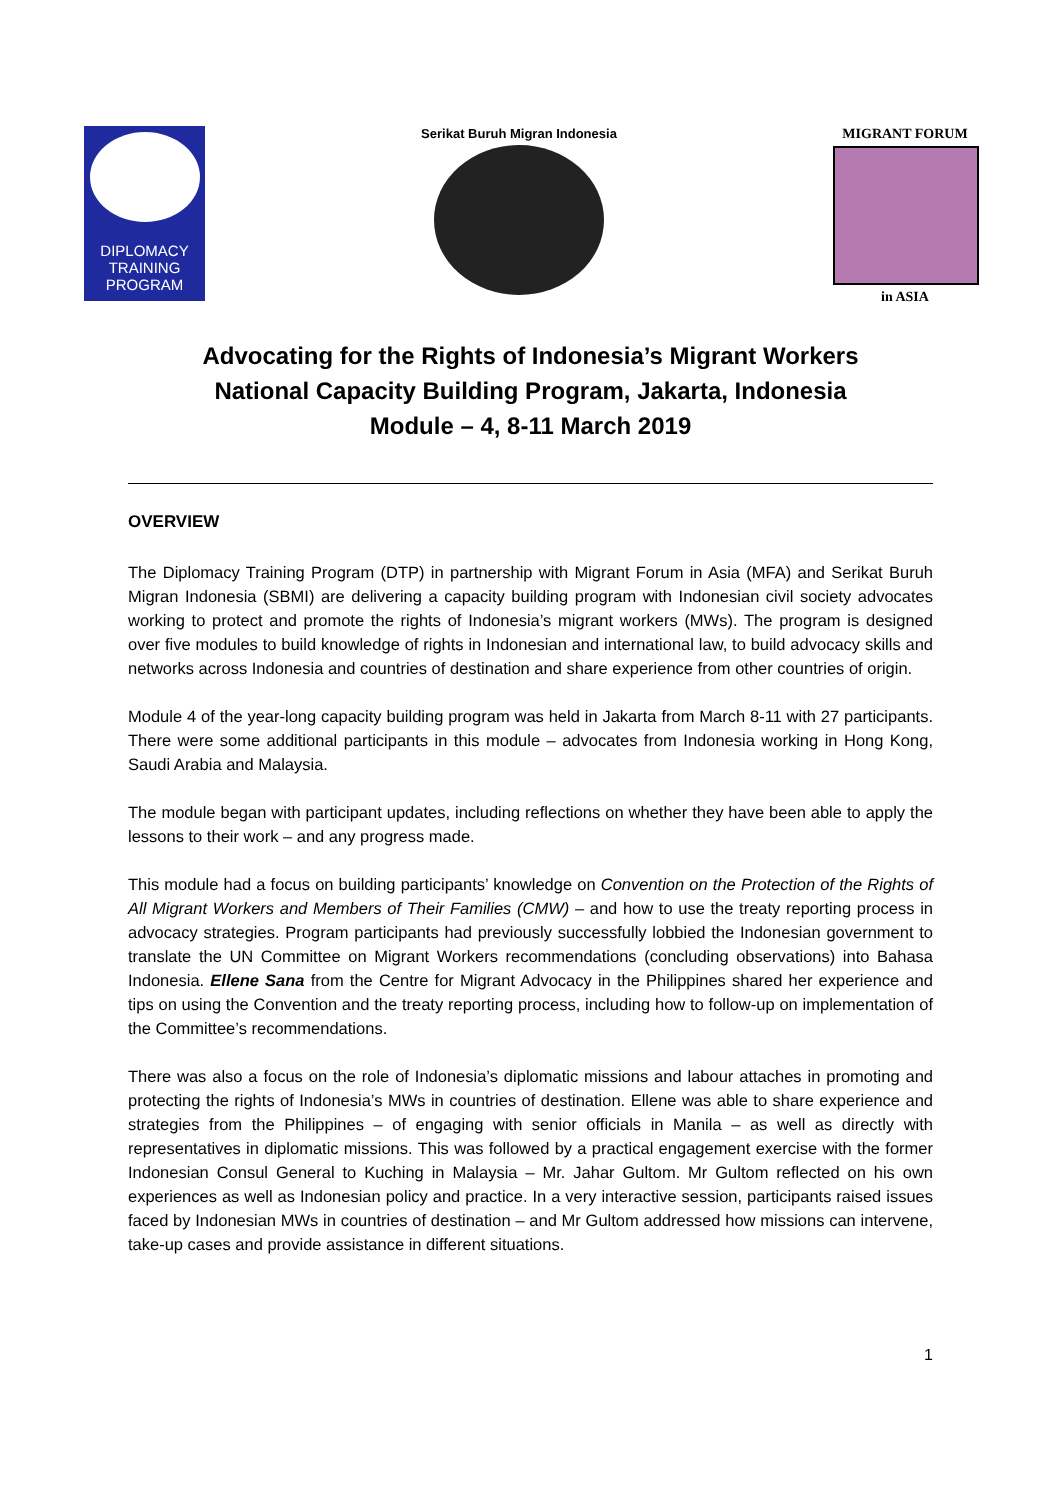DIPLOMACY
TRAINING
PROGRAM
Serikat Buruh Migran Indonesia
MIGRANT FORUM
in ASIA
Advocating for the Rights of Indonesia’s Migrant Workers
National Capacity Building Program, Jakarta, Indonesia
Module – 4, 8-11 March 2019
OVERVIEW
The Diplomacy Training Program (DTP) in partnership with Migrant Forum in Asia (MFA) and Serikat Buruh Migran Indonesia (SBMI) are delivering a capacity building program with Indonesian civil society advocates working to protect and promote the rights of Indonesia’s migrant workers (MWs). The program is designed over five modules to build knowledge of rights in Indonesian and international law, to build advocacy skills and networks across Indonesia and countries of destination and share experience from other countries of origin.
Module 4 of the year-long capacity building program was held in Jakarta from March 8-11 with 27 participants. There were some additional participants in this module – advocates from Indonesia working in Hong Kong, Saudi Arabia and Malaysia.
The module began with participant updates, including reflections on whether they have been able to apply the lessons to their work – and any progress made.
This module had a focus on building participants’ knowledge on Convention on the Protection of the Rights of All Migrant Workers and Members of Their Families (CMW) – and how to use the treaty reporting process in advocacy strategies. Program participants had previously successfully lobbied the Indonesian government to translate the UN Committee on Migrant Workers recommendations (concluding observations) into Bahasa Indonesia. Ellene Sana from the Centre for Migrant Advocacy in the Philippines shared her experience and tips on using the Convention and the treaty reporting process, including how to follow-up on implementation of the Committee’s recommendations.
There was also a focus on the role of Indonesia’s diplomatic missions and labour attaches in promoting and protecting the rights of Indonesia’s MWs in countries of destination. Ellene was able to share experience and strategies from the Philippines – of engaging with senior officials in Manila – as well as directly with representatives in diplomatic missions. This was followed by a practical engagement exercise with the former Indonesian Consul General to Kuching in Malaysia – Mr. Jahar Gultom. Mr Gultom reflected on his own experiences as well as Indonesian policy and practice. In a very interactive session, participants raised issues faced by Indonesian MWs in countries of destination – and Mr Gultom addressed how missions can intervene, take-up cases and provide assistance in different situations.
1